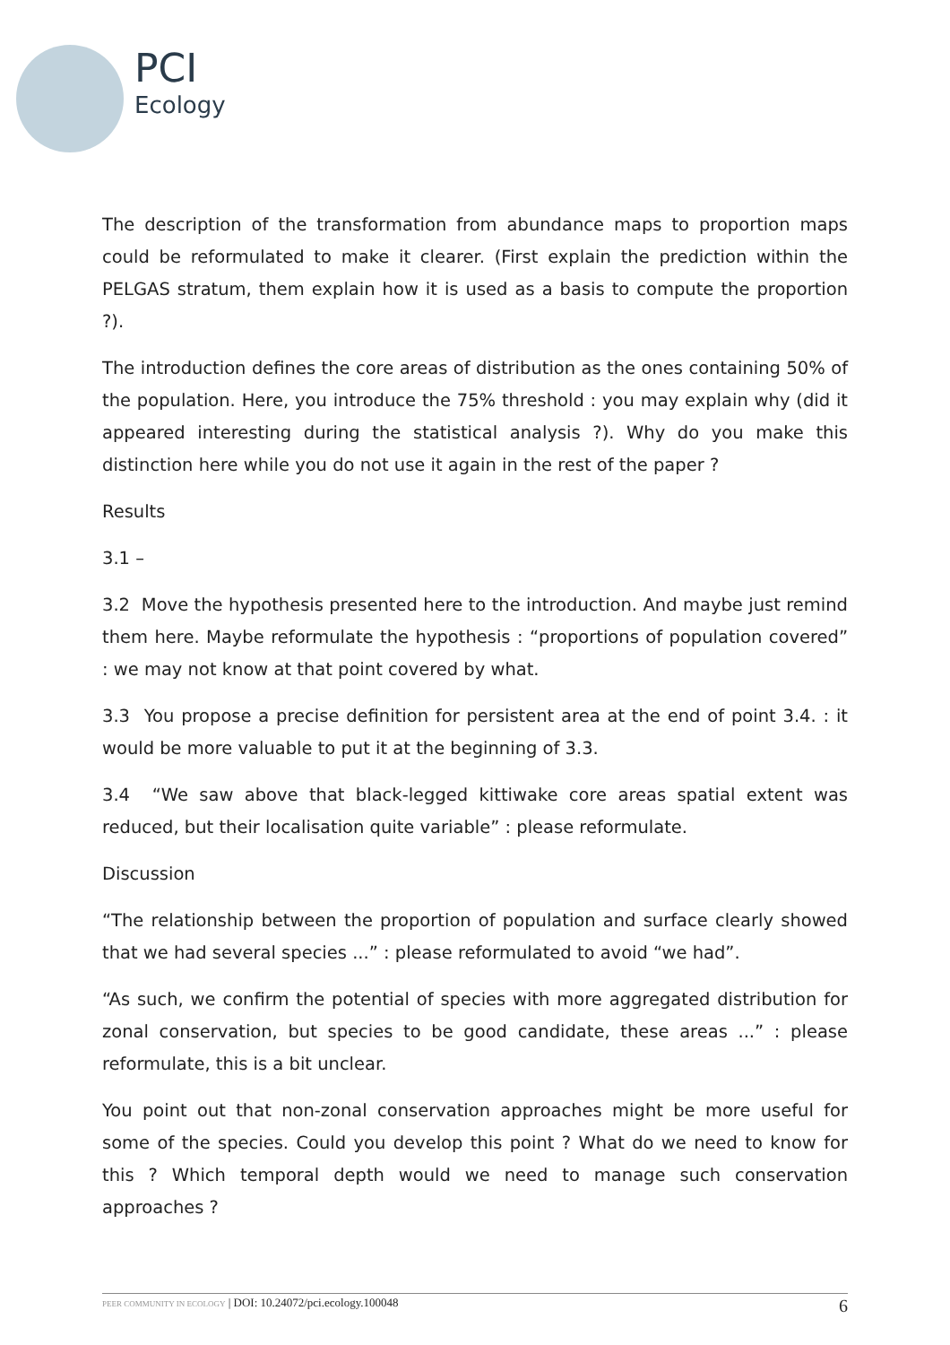PCI
Ecology
The description of the transformation from abundance maps to proportion maps could be reformulated to make it clearer. (First explain the prediction within the PELGAS stratum, them explain how it is used as a basis to compute the proportion ?).
The introduction defines the core areas of distribution as the ones containing 50% of the population. Here, you introduce the 75% threshold : you may explain why (did it appeared interesting during the statistical analysis ?). Why do you make this distinction here while you do not use it again in the rest of the paper ?
Results
3.1 –
3.2 Move the hypothesis presented here to the introduction. And maybe just remind them here. Maybe reformulate the hypothesis : “proportions of population covered” : we may not know at that point covered by what.
3.3 You propose a precise definition for persistent area at the end of point 3.4. : it would be more valuable to put it at the beginning of 3.3.
3.4 “We saw above that black-legged kittiwake core areas spatial extent was reduced, but their localisation quite variable” : please reformulate.
Discussion
“The relationship between the proportion of population and surface clearly showed that we had several species ...” : please reformulated to avoid “we had”.
“As such, we confirm the potential of species with more aggregated distribution for zonal conservation, but species to be good candidate, these areas ...” : please reformulate, this is a bit unclear.
You point out that non-zonal conservation approaches might be more useful for some of the species. Could you develop this point ? What do we need to know for this ? Which temporal depth would we need to manage such conservation approaches ?
PEER COMMUNITY IN ECOLOGY | DOI: 10.24072/pci.ecology.100048 6